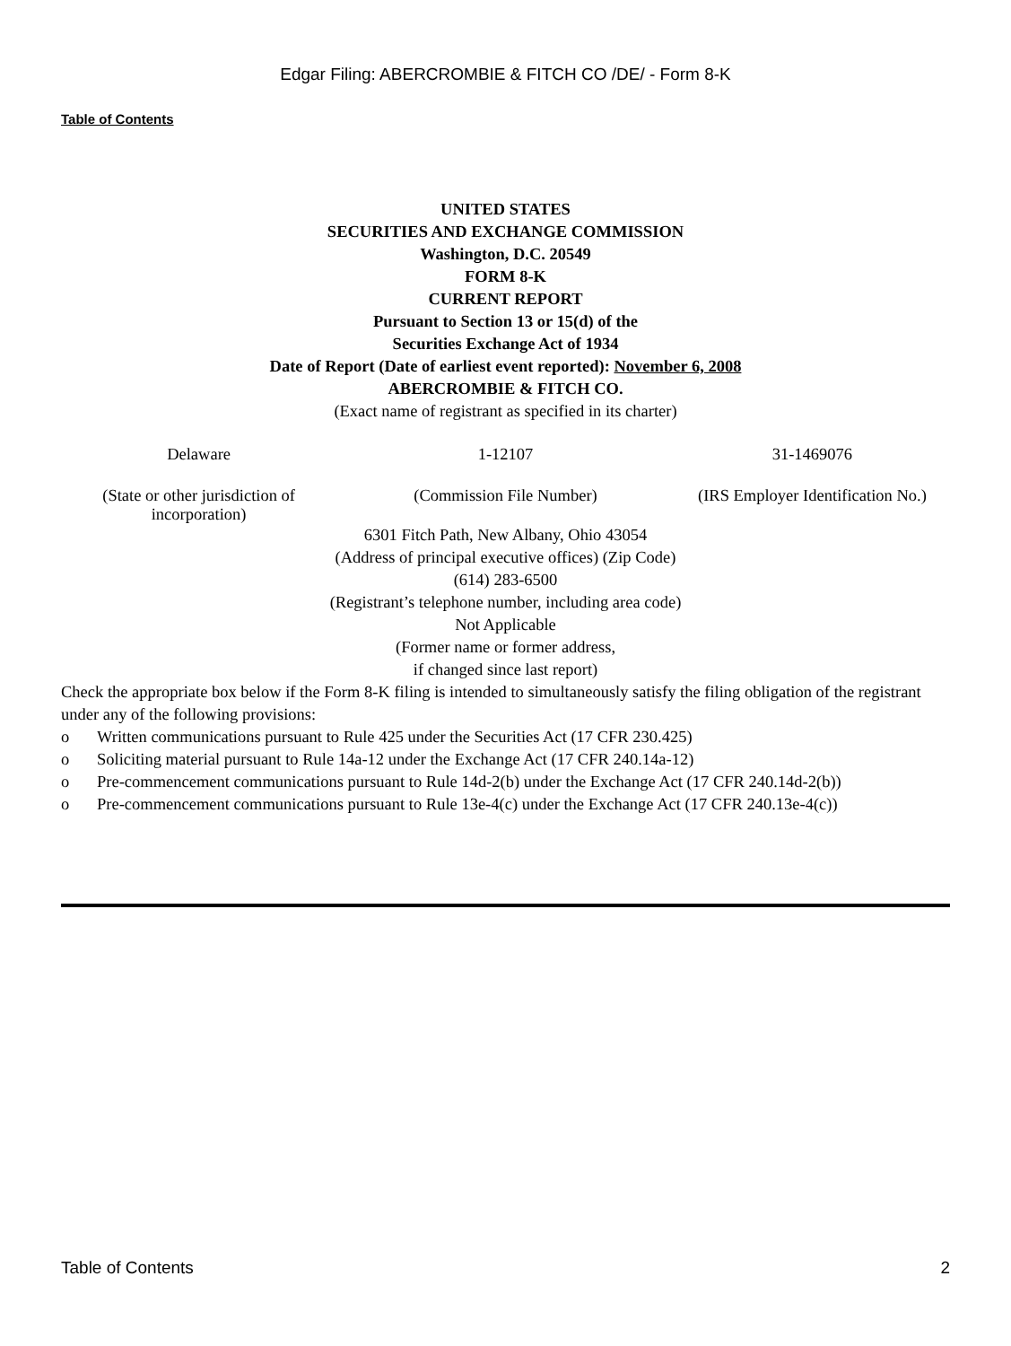Edgar Filing: ABERCROMBIE & FITCH CO /DE/ - Form 8-K
Table of Contents
UNITED STATES
SECURITIES AND EXCHANGE COMMISSION
Washington, D.C. 20549
FORM 8-K
CURRENT REPORT
Pursuant to Section 13 or 15(d) of the
Securities Exchange Act of 1934
Date of Report (Date of earliest event reported): November 6, 2008
ABERCROMBIE & FITCH CO.
(Exact name of registrant as specified in its charter)
| Delaware | 1-12107 | 31-1469076 |
| (State or other jurisdiction of incorporation) | (Commission File Number) | (IRS Employer Identification No.) |
6301 Fitch Path, New Albany, Ohio 43054
(Address of principal executive offices) (Zip Code)
(614) 283-6500
(Registrant’s telephone number, including area code)
Not Applicable
(Former name or former address,
if changed since last report)
Check the appropriate box below if the Form 8-K filing is intended to simultaneously satisfy the filing obligation of the registrant under any of the following provisions:
o Written communications pursuant to Rule 425 under the Securities Act (17 CFR 230.425)
o Soliciting material pursuant to Rule 14a-12 under the Exchange Act (17 CFR 240.14a-12)
o Pre-commencement communications pursuant to Rule 14d-2(b) under the Exchange Act (17 CFR 240.14d-2(b))
o Pre-commencement communications pursuant to Rule 13e-4(c) under the Exchange Act (17 CFR 240.13e-4(c))
Table of Contents 2